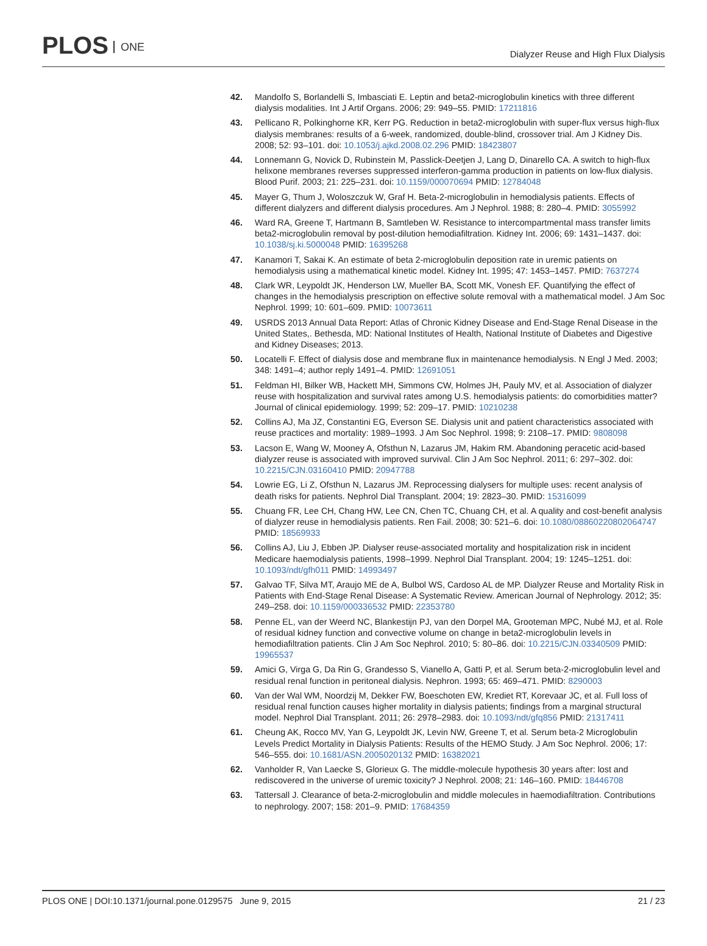PLOS ONE
Dialyzer Reuse and High Flux Dialysis
42. Mandolfo S, Borlandelli S, Imbasciati E. Leptin and beta2-microglobulin kinetics with three different dialysis modalities. Int J Artif Organs. 2006; 29: 949–55. PMID: 17211816
43. Pellicano R, Polkinghorne KR, Kerr PG. Reduction in beta2-microglobulin with super-flux versus high-flux dialysis membranes: results of a 6-week, randomized, double-blind, crossover trial. Am J Kidney Dis. 2008; 52: 93–101. doi: 10.1053/j.ajkd.2008.02.296 PMID: 18423807
44. Lonnemann G, Novick D, Rubinstein M, Passlick-Deetjen J, Lang D, Dinarello CA. A switch to high-flux helixone membranes reverses suppressed interferon-gamma production in patients on low-flux dialysis. Blood Purif. 2003; 21: 225–231. doi: 10.1159/000070694 PMID: 12784048
45. Mayer G, Thum J, Woloszczuk W, Graf H. Beta-2-microglobulin in hemodialysis patients. Effects of different dialyzers and different dialysis procedures. Am J Nephrol. 1988; 8: 280–4. PMID: 3055992
46. Ward RA, Greene T, Hartmann B, Samtleben W. Resistance to intercompartmental mass transfer limits beta2-microglobulin removal by post-dilution hemodiafiltration. Kidney Int. 2006; 69: 1431–1437. doi: 10.1038/sj.ki.5000048 PMID: 16395268
47. Kanamori T, Sakai K. An estimate of beta 2-microglobulin deposition rate in uremic patients on hemodialysis using a mathematical kinetic model. Kidney Int. 1995; 47: 1453–1457. PMID: 7637274
48. Clark WR, Leypoldt JK, Henderson LW, Mueller BA, Scott MK, Vonesh EF. Quantifying the effect of changes in the hemodialysis prescription on effective solute removal with a mathematical model. J Am Soc Nephrol. 1999; 10: 601–609. PMID: 10073611
49. USRDS 2013 Annual Data Report: Atlas of Chronic Kidney Disease and End-Stage Renal Disease in the United States,. Bethesda, MD: National Institutes of Health, National Institute of Diabetes and Digestive and Kidney Diseases; 2013.
50. Locatelli F. Effect of dialysis dose and membrane flux in maintenance hemodialysis. N Engl J Med. 2003; 348: 1491–4; author reply 1491–4. PMID: 12691051
51. Feldman HI, Bilker WB, Hackett MH, Simmons CW, Holmes JH, Pauly MV, et al. Association of dialyzer reuse with hospitalization and survival rates among U.S. hemodialysis patients: do comorbidities matter? Journal of clinical epidemiology. 1999; 52: 209–17. PMID: 10210238
52. Collins AJ, Ma JZ, Constantini EG, Everson SE. Dialysis unit and patient characteristics associated with reuse practices and mortality: 1989–1993. J Am Soc Nephrol. 1998; 9: 2108–17. PMID: 9808098
53. Lacson E, Wang W, Mooney A, Ofsthun N, Lazarus JM, Hakim RM. Abandoning peracetic acid-based dialyzer reuse is associated with improved survival. Clin J Am Soc Nephrol. 2011; 6: 297–302. doi: 10.2215/CJN.03160410 PMID: 20947788
54. Lowrie EG, Li Z, Ofsthun N, Lazarus JM. Reprocessing dialysers for multiple uses: recent analysis of death risks for patients. Nephrol Dial Transplant. 2004; 19: 2823–30. PMID: 15316099
55. Chuang FR, Lee CH, Chang HW, Lee CN, Chen TC, Chuang CH, et al. A quality and cost-benefit analysis of dialyzer reuse in hemodialysis patients. Ren Fail. 2008; 30: 521–6. doi: 10.1080/08860220802064747 PMID: 18569933
56. Collins AJ, Liu J, Ebben JP. Dialyser reuse-associated mortality and hospitalization risk in incident Medicare haemodialysis patients, 1998–1999. Nephrol Dial Transplant. 2004; 19: 1245–1251. doi: 10.1093/ndt/gfh011 PMID: 14993497
57. Galvao TF, Silva MT, Araujo ME de A, Bulbol WS, Cardoso AL de MP. Dialyzer Reuse and Mortality Risk in Patients with End-Stage Renal Disease: A Systematic Review. American Journal of Nephrology. 2012; 35: 249–258. doi: 10.1159/000336532 PMID: 22353780
58. Penne EL, van der Weerd NC, Blankestijn PJ, van den Dorpel MA, Grooteman MPC, Nubé MJ, et al. Role of residual kidney function and convective volume on change in beta2-microglobulin levels in hemodiafiltration patients. Clin J Am Soc Nephrol. 2010; 5: 80–86. doi: 10.2215/CJN.03340509 PMID: 19965537
59. Amici G, Virga G, Da Rin G, Grandesso S, Vianello A, Gatti P, et al. Serum beta-2-microglobulin level and residual renal function in peritoneal dialysis. Nephron. 1993; 65: 469–471. PMID: 8290003
60. Van der Wal WM, Noordzij M, Dekker FW, Boeschoten EW, Krediet RT, Korevaar JC, et al. Full loss of residual renal function causes higher mortality in dialysis patients; findings from a marginal structural model. Nephrol Dial Transplant. 2011; 26: 2978–2983. doi: 10.1093/ndt/gfq856 PMID: 21317411
61. Cheung AK, Rocco MV, Yan G, Leypoldt JK, Levin NW, Greene T, et al. Serum beta-2 Microglobulin Levels Predict Mortality in Dialysis Patients: Results of the HEMO Study. J Am Soc Nephrol. 2006; 17: 546–555. doi: 10.1681/ASN.2005020132 PMID: 16382021
62. Vanholder R, Van Laecke S, Glorieux G. The middle-molecule hypothesis 30 years after: lost and rediscovered in the universe of uremic toxicity? J Nephrol. 2008; 21: 146–160. PMID: 18446708
63. Tattersall J. Clearance of beta-2-microglobulin and middle molecules in haemodiafiltration. Contributions to nephrology. 2007; 158: 201–9. PMID: 17684359
PLOS ONE | DOI:10.1371/journal.pone.0129575 June 9, 2015
21 / 23